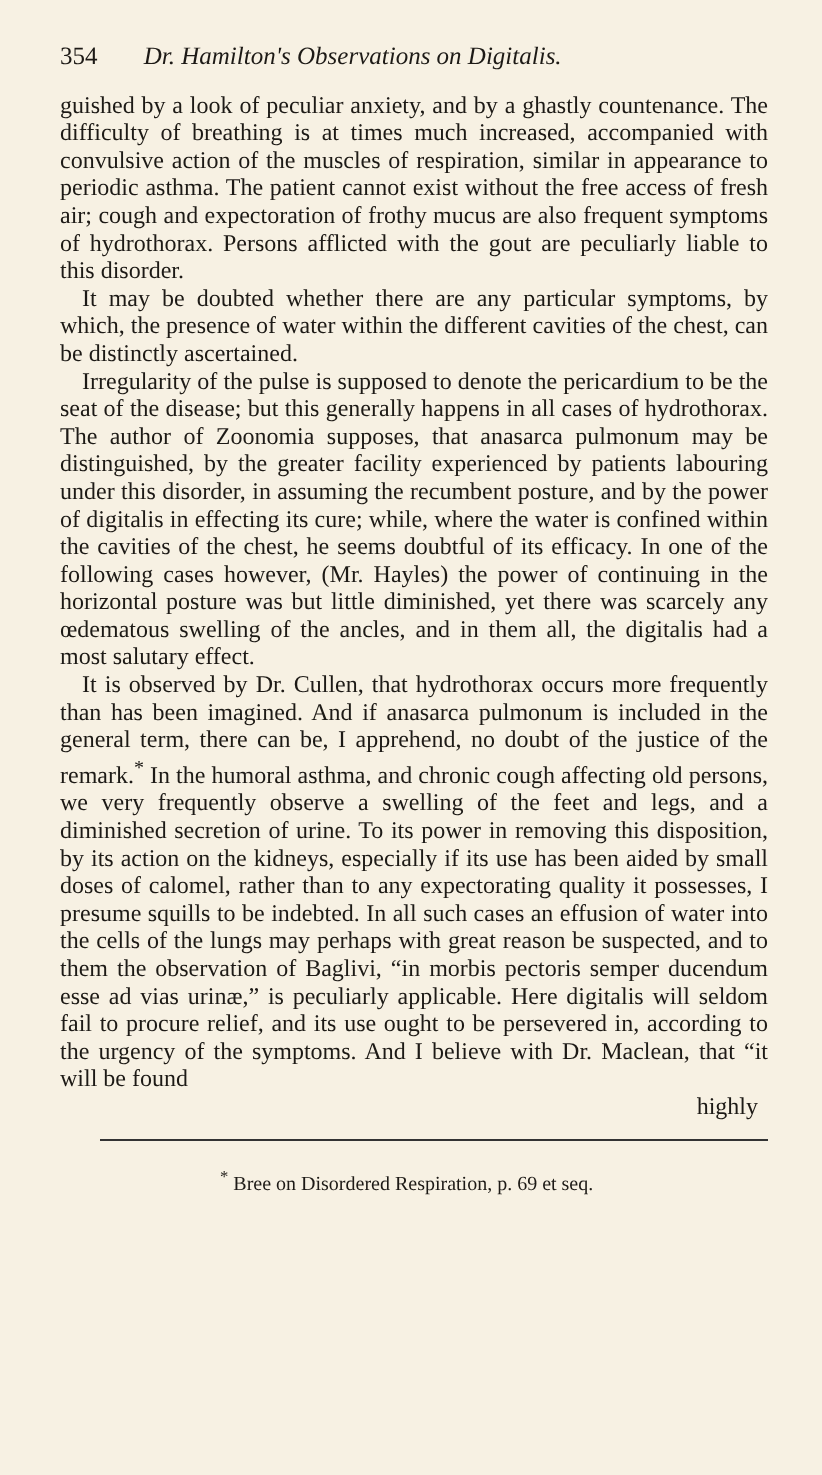354 Dr. Hamilton's Observations on Digitalis.
guished by a look of peculiar anxiety, and by a ghastly countenance. The difficulty of breathing is at times much increased, accompanied with convulsive action of the muscles of respiration, similar in appearance to periodic asthma. The patient cannot exist without the free access of fresh air; cough and expectoration of frothy mucus are also frequent symptoms of hydrothorax. Persons afflicted with the gout are peculiarly liable to this disorder.
It may be doubted whether there are any particular symptoms, by which, the presence of water within the different cavities of the chest, can be distinctly ascertained.
Irregularity of the pulse is supposed to denote the pericardium to be the seat of the disease; but this generally happens in all cases of hydrothorax. The author of Zoonomia supposes, that anasarca pulmonum may be distinguished, by the greater facility experienced by patients labouring under this disorder, in assuming the recumbent posture, and by the power of digitalis in effecting its cure; while, where the water is confined within the cavities of the chest, he seems doubtful of its efficacy. In one of the following cases however, (Mr. Hayles) the power of continuing in the horizontal posture was but little diminished, yet there was scarcely any œdematous swelling of the ancles, and in them all, the digitalis had a most salutary effect.
It is observed by Dr. Cullen, that hydrothorax occurs more frequently than has been imagined. And if anasarca pulmonum is included in the general term, there can be, I apprehend, no doubt of the justice of the remark.<sup>*</sup> In the humoral asthma, and chronic cough affecting old persons, we very frequently observe a swelling of the feet and legs, and a diminished secretion of urine. To its power in removing this disposition, by its action on the kidneys, especially if its use has been aided by small doses of calomel, rather than to any expectorating quality it possesses, I presume squills to be indebted. In all such cases an effusion of water into the cells of the lungs may perhaps with great reason be suspected, and to them the observation of Baglivi, “in morbis pectoris semper ducendum esse ad vias urinæ,” is peculiarly applicable. Here digitalis will seldom fail to procure relief, and its use ought to be persevered in, according to the urgency of the symptoms. And I believe with Dr. Maclean, that “it will be found
highly
<sup>*</sup> Bree on Disordered Respiration, p. 69 et seq.